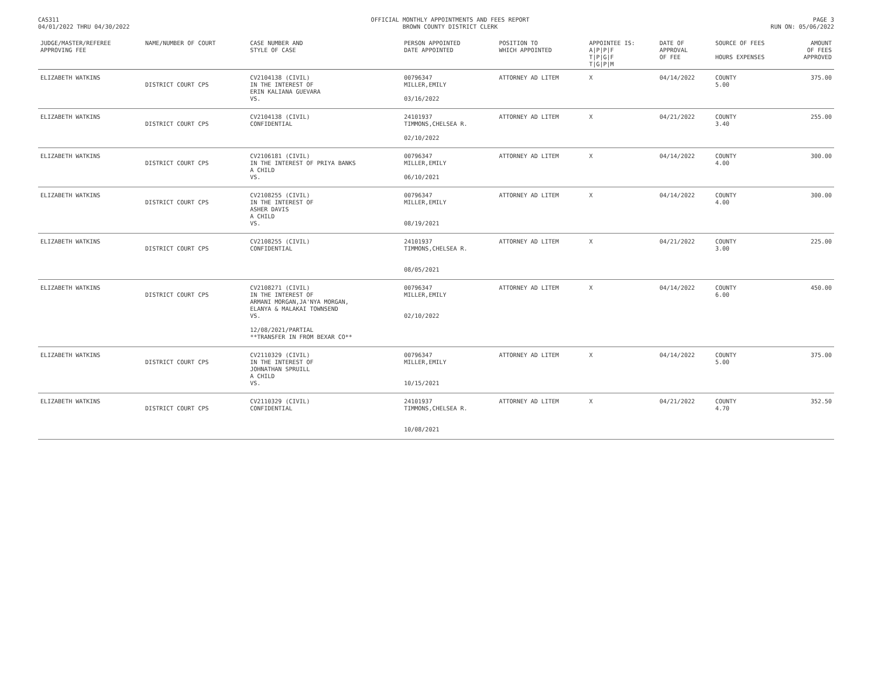CAS311
04/01/2022 THRU 04/30/2022
OFFICIAL MONTHLY APPOINTMENTS AND FEES REPORT
BROWN COUNTY DISTRICT CLERK
PAGE 3
RUN ON: 05/06/2022
| JUDGE/MASTER/REFEREE APPROVING FEE | NAME/NUMBER OF COURT | CASE NUMBER AND STYLE OF CASE | PERSON APPOINTED DATE APPOINTED | POSITION TO WHICH APPOINTED | APPOINTEE IS: A/P/P/F T/P/G/F T/G/P/M | DATE OF APPROVAL OF FEE | SOURCE OF FEES HOURS EXPENSES | AMOUNT OF FEES APPROVED |
| --- | --- | --- | --- | --- | --- | --- | --- | --- |
| ELIZABETH WATKINS | DISTRICT COURT CPS | CV2104138 (CIVIL) IN THE INTEREST OF ERIN KALIANA GUEVARA VS. | 00796347 MILLER,EMILY 03/16/2022 | ATTORNEY AD LITEM | X | 04/14/2022 | COUNTY 5.00 | 375.00 |
| ELIZABETH WATKINS | DISTRICT COURT CPS | CV2104138 (CIVIL) CONFIDENTIAL | 24101937 TIMMONS,CHELSEA R. 02/10/2022 | ATTORNEY AD LITEM | X | 04/21/2022 | COUNTY 3.40 | 255.00 |
| ELIZABETH WATKINS | DISTRICT COURT CPS | CV2106181 (CIVIL) IN THE INTEREST OF PRIYA BANKS A CHILD VS. | 00796347 MILLER,EMILY 06/10/2021 | ATTORNEY AD LITEM | X | 04/14/2022 | COUNTY 4.00 | 300.00 |
| ELIZABETH WATKINS | DISTRICT COURT CPS | CV2108255 (CIVIL) IN THE INTEREST OF ASHER DAVIS A CHILD VS. | 00796347 MILLER,EMILY 08/19/2021 | ATTORNEY AD LITEM | X | 04/14/2022 | COUNTY 4.00 | 300.00 |
| ELIZABETH WATKINS | DISTRICT COURT CPS | CV2108255 (CIVIL) CONFIDENTIAL | 24101937 TIMMONS,CHELSEA R. 08/05/2021 | ATTORNEY AD LITEM | X | 04/21/2022 | COUNTY 3.00 | 225.00 |
| ELIZABETH WATKINS | DISTRICT COURT CPS | CV2108271 (CIVIL) IN THE INTEREST OF ARMANI MORGAN,JA'NYA MORGAN, ELANYA & MALAKAI TOWNSEND VS. 12/08/2021/PARTIAL **TRANSFER IN FROM BEXAR CO** | 00796347 MILLER,EMILY 02/10/2022 | ATTORNEY AD LITEM | X | 04/14/2022 | COUNTY 6.00 | 450.00 |
| ELIZABETH WATKINS | DISTRICT COURT CPS | CV2110329 (CIVIL) IN THE INTEREST OF JOHNATHAN SPRUILL A CHILD VS. | 00796347 MILLER,EMILY 10/15/2021 | ATTORNEY AD LITEM | X | 04/14/2022 | COUNTY 5.00 | 375.00 |
| ELIZABETH WATKINS | DISTRICT COURT CPS | CV2110329 (CIVIL) CONFIDENTIAL | 24101937 TIMMONS,CHELSEA R. 10/08/2021 | ATTORNEY AD LITEM | X | 04/21/2022 | COUNTY 4.70 | 352.50 |